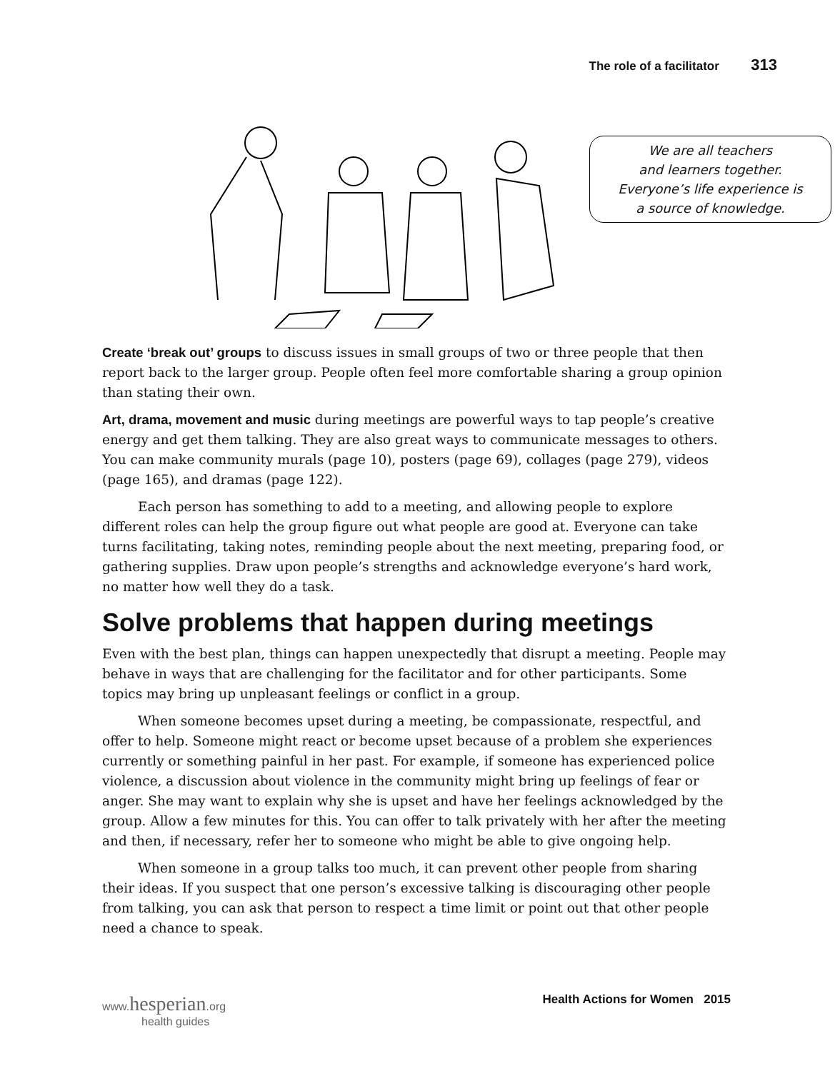The role of a facilitator 313
We are all teachers
and learners together.
Everyone’s life experience is
a source of knowledge.
Create ‘break out’ groups to discuss issues in small groups of two or three people that then report back to the larger group. People often feel more comfortable sharing a group opinion than stating their own.
Art, drama, movement and music during meetings are powerful ways to tap people’s creative energy and get them talking. They are also great ways to communicate messages to others. You can make community murals (page 10), posters (page 69), collages (page 279), videos (page 165), and dramas (page 122).
Each person has something to add to a meeting, and allowing people to explore different roles can help the group figure out what people are good at. Everyone can take turns facilitating, taking notes, reminding people about the next meeting, preparing food, or gathering supplies. Draw upon people’s strengths and acknowledge everyone’s hard work, no matter how well they do a task.
Solve problems that happen during meetings
Even with the best plan, things can happen unexpectedly that disrupt a meeting. People may behave in ways that are challenging for the facilitator and for other participants. Some topics may bring up unpleasant feelings or conflict in a group.
When someone becomes upset during a meeting, be compassionate, respectful, and offer to help. Someone might react or become upset because of a problem she experiences currently or something painful in her past. For example, if someone has experienced police violence, a discussion about violence in the community might bring up feelings of fear or anger. She may want to explain why she is upset and have her feelings acknowledged by the group. Allow a few minutes for this. You can offer to talk privately with her after the meeting and then, if necessary, refer her to someone who might be able to give ongoing help.
When someone in a group talks too much, it can prevent other people from sharing their ideas. If you suspect that one person’s excessive talking is discouraging other people from talking, you can ask that person to respect a time limit or point out that other people need a chance to speak.
www.hesperian.org
health guides
Health Actions for Women 2015